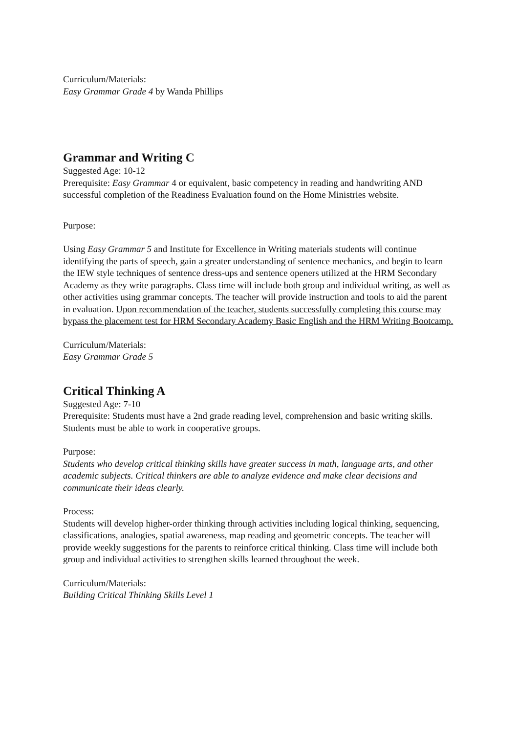Curriculum/Materials:
Easy Grammar Grade 4 by Wanda Phillips
Grammar and Writing C
Suggested Age: 10-12
Prerequisite: Easy Grammar 4 or equivalent, basic competency in reading and handwriting AND successful completion of the Readiness Evaluation found on the Home Ministries website.
Purpose:
Using Easy Grammar 5 and Institute for Excellence in Writing materials students will continue identifying the parts of speech, gain a greater understanding of sentence mechanics, and begin to learn the IEW style techniques of sentence dress-ups and sentence openers utilized at the HRM Secondary Academy as they write paragraphs. Class time will include both group and individual writing, as well as other activities using grammar concepts. The teacher will provide instruction and tools to aid the parent in evaluation. Upon recommendation of the teacher, students successfully completing this course may bypass the placement test for HRM Secondary Academy Basic English and the HRM Writing Bootcamp.
Curriculum/Materials:
Easy Grammar Grade 5
Critical Thinking A
Suggested Age: 7-10
Prerequisite: Students must have a 2nd grade reading level, comprehension and basic writing skills. Students must be able to work in cooperative groups.
Purpose:
Students who develop critical thinking skills have greater success in math, language arts, and other academic subjects. Critical thinkers are able to analyze evidence and make clear decisions and communicate their ideas clearly.
Process:
Students will develop higher-order thinking through activities including logical thinking, sequencing, classifications, analogies, spatial awareness, map reading and geometric concepts. The teacher will provide weekly suggestions for the parents to reinforce critical thinking. Class time will include both group and individual activities to strengthen skills learned throughout the week.
Curriculum/Materials:
Building Critical Thinking Skills Level 1